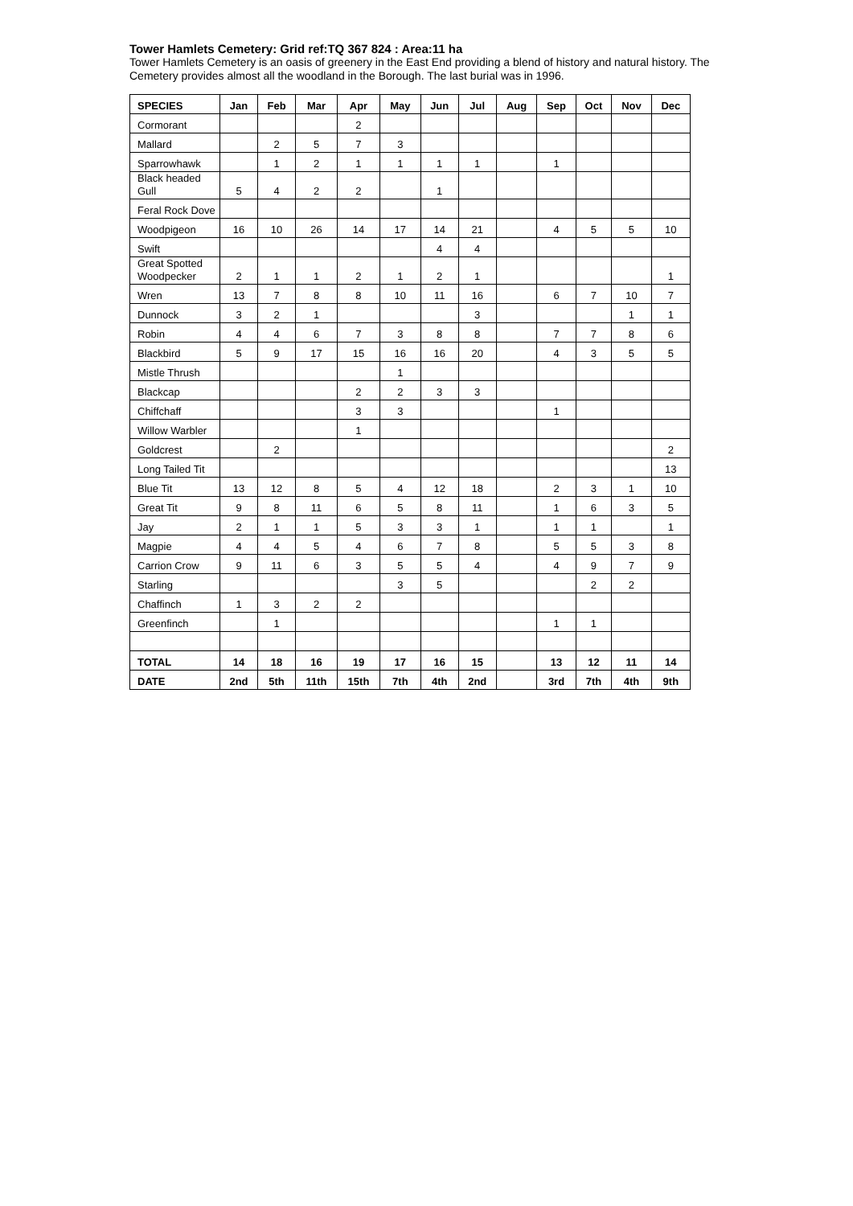Tower Hamlets Cemetery: Grid ref:TQ 367 824 : Area:11 ha
Tower Hamlets Cemetery is an oasis of greenery in the East End providing a blend of history and natural history. The Cemetery provides almost all the woodland in the Borough. The last burial was in 1996.
| SPECIES | Jan | Feb | Mar | Apr | May | Jun | Jul | Aug | Sep | Oct | Nov | Dec |
| --- | --- | --- | --- | --- | --- | --- | --- | --- | --- | --- | --- | --- |
| Cormorant | | | | 2 | | | | | | | | |
| Mallard | | 2 | 5 | 7 | 3 | | | | | | | |
| Sparrowhawk | | 1 | 2 | 1 | 1 | 1 | 1 | | 1 | | | |
| Black headed Gull | 5 | 4 | 2 | 2 | | 1 | | | | | | |
| Feral Rock Dove | | | | | | | | | | | | |
| Woodpigeon | 16 | 10 | 26 | 14 | 17 | 14 | 21 | | 4 | 5 | 5 | 10 |
| Swift | | | | | | 4 | 4 | | | | | |
| Great Spotted Woodpecker | 2 | 1 | 1 | 2 | 1 | 2 | 1 | | | | | 1 |
| Wren | 13 | 7 | 8 | 8 | 10 | 11 | 16 | | 6 | 7 | 10 | 7 |
| Dunnock | 3 | 2 | 1 | | | | 3 | | | | 1 | 1 |
| Robin | 4 | 4 | 6 | 7 | 3 | 8 | 8 | | 7 | 7 | 8 | 6 |
| Blackbird | 5 | 9 | 17 | 15 | 16 | 16 | 20 | | 4 | 3 | 5 | 5 |
| Mistle Thrush | | | | | 1 | | | | | | | |
| Blackcap | | | | 2 | 2 | 3 | 3 | | | | | |
| Chiffchaff | | | | 3 | 3 | | | | 1 | | | |
| Willow Warbler | | | | 1 | | | | | | | | |
| Goldcrest | | 2 | | | | | | | | | | 2 |
| Long Tailed Tit | | | | | | | | | | | | 13 |
| Blue Tit | 13 | 12 | 8 | 5 | 4 | 12 | 18 | | 2 | 3 | 1 | 10 |
| Great Tit | 9 | 8 | 11 | 6 | 5 | 8 | 11 | | 1 | 6 | 3 | 5 |
| Jay | 2 | 1 | 1 | 5 | 3 | 3 | 1 | | 1 | 1 | | 1 |
| Magpie | 4 | 4 | 5 | 4 | 6 | 7 | 8 | | 5 | 5 | 3 | 8 |
| Carrion Crow | 9 | 11 | 6 | 3 | 5 | 5 | 4 | | 4 | 9 | 7 | 9 |
| Starling | | | | | 3 | 5 | | | | 2 | 2 | |
| Chaffinch | 1 | 3 | 2 | 2 | | | | | | | | |
| Greenfinch | | 1 | | | | | | | 1 | 1 | | |
| TOTAL | 14 | 18 | 16 | 19 | 17 | 16 | 15 | | 13 | 12 | 11 | 14 |
| DATE | 2nd | 5th | 11th | 15th | 7th | 4th | 2nd | | 3rd | 7th | 4th | 9th |